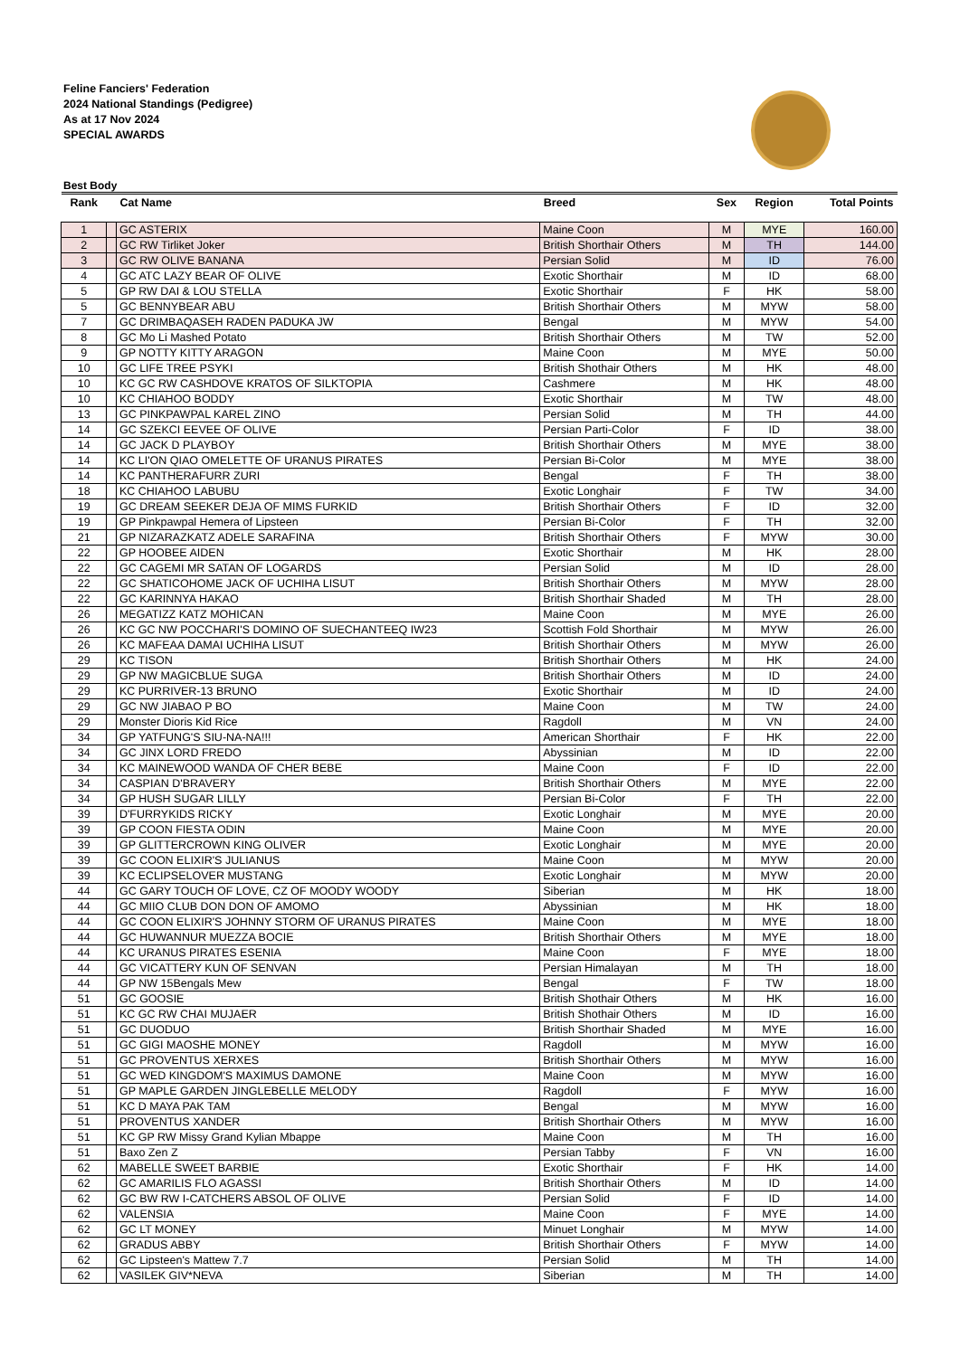Feline Fanciers' Federation
2024 National Standings (Pedigree)
As at 17 Nov 2024
SPECIAL AWARDS
Best Body
| Rank | | Cat Name | Breed | Sex | Region | Total Points |
| --- | --- | --- | --- | --- | --- | --- |
| 1 | | GC ASTERIX | Maine Coon | M | MYE | 160.00 |
| 2 | | GC RW Tirliket Joker | British Shorthair Others | M | TH | 144.00 |
| 3 | | GC RW OLIVE BANANA | Persian Solid | M | ID | 76.00 |
| 4 | | GC ATC LAZY BEAR OF OLIVE | Exotic Shorthair | M | ID | 68.00 |
| 5 | | GP RW DAI & LOU STELLA | Exotic Shorthair | F | HK | 58.00 |
| 5 | | GC BENNYBEAR ABU | British Shorthair Others | M | MYW | 58.00 |
| 7 | | GC DRIMBAQASEH RADEN PADUKA JW | Bengal | M | MYW | 54.00 |
| 8 | | GC Mo Li Mashed Potato | British Shorthair Others | M | TW | 52.00 |
| 9 | | GP NOTTY KITTY ARAGON | Maine Coon | M | MYE | 50.00 |
| 10 | | GC LIFE TREE PSYKI | British Shothair Others | M | HK | 48.00 |
| 10 | | KC GC RW CASHDOVE KRATOS OF SILKTOPIA | Cashmere | M | HK | 48.00 |
| 10 | | KC CHIAHOO BODDY | Exotic Shorthair | M | TW | 48.00 |
| 13 | | GC PINKPAWPAL KAREL ZINO | Persian Solid | M | TH | 44.00 |
| 14 | | GC SZEKCI EEVEE OF OLIVE | Persian Parti-Color | F | ID | 38.00 |
| 14 | | GC JACK D PLAYBOY | British Shorthair Others | M | MYE | 38.00 |
| 14 | | KC LI'ON QIAO OMELETTE OF URANUS PIRATES | Persian Bi-Color | M | MYE | 38.00 |
| 14 | | KC PANTHERAFURR ZURI | Bengal | F | TH | 38.00 |
| 18 | | KC CHIAHOO LABUBU | Exotic Longhair | F | TW | 34.00 |
| 19 | | GC DREAM SEEKER DEJA OF MIMS FURKID | British Shorthair Others | F | ID | 32.00 |
| 19 | | GP Pinkpawpal Hemera of Lipsteen | Persian Bi-Color | F | TH | 32.00 |
| 21 | | GP NIZARAZKATZ ADELE SARAFINA | British Shorthair Others | F | MYW | 30.00 |
| 22 | | GP HOOBEE AIDEN | Exotic Shorthair | M | HK | 28.00 |
| 22 | | GC CAGEMI MR SATAN OF LOGARDS | Persian Solid | M | ID | 28.00 |
| 22 | | GC SHATICOHOME JACK OF UCHIHA LISUT | British Shorthair Others | M | MYW | 28.00 |
| 22 | | GC KARINNYA HAKAO | British Shorthair Shaded | M | TH | 28.00 |
| 26 | | MEGATIZZ KATZ MOHICAN | Maine Coon | M | MYE | 26.00 |
| 26 | | KC GC NW POCCHARI'S DOMINO OF SUECHANTEEQ IW23 | Scottish Fold Shorthair | M | MYW | 26.00 |
| 26 | | KC MAFEAA DAMAI UCHIHA LISUT | British Shorthair Others | M | MYW | 26.00 |
| 29 | | KC TISON | British Shorthair Others | M | HK | 24.00 |
| 29 | | GP NW MAGICBLUE SUGA | British Shorthair Others | M | ID | 24.00 |
| 29 | | KC PURRIVER-13 BRUNO | Exotic Shorthair | M | ID | 24.00 |
| 29 | | GC NW JIABAO P BO | Maine Coon | M | TW | 24.00 |
| 29 | | Monster Dioris Kid Rice | Ragdoll | M | VN | 24.00 |
| 34 | | GP YATFUNG'S SIU-NA-NA!!! | American Shorthair | F | HK | 22.00 |
| 34 | | GC JINX LORD FREDO | Abyssinian | M | ID | 22.00 |
| 34 | | KC MAINEWOOD WANDA OF CHER BEBE | Maine Coon | F | ID | 22.00 |
| 34 | | CASPIAN D'BRAVERY | British Shorthair Others | M | MYE | 22.00 |
| 34 | | GP HUSH SUGAR LILLY | Persian Bi-Color | F | TH | 22.00 |
| 39 | | D'FURRYKIDS RICKY | Exotic Longhair | M | MYE | 20.00 |
| 39 | | GP COON FIESTA ODIN | Maine Coon | M | MYE | 20.00 |
| 39 | | GP GLITTERCROWN KING OLIVER | Exotic Longhair | M | MYE | 20.00 |
| 39 | | GC COON ELIXIR'S JULIANUS | Maine Coon | M | MYW | 20.00 |
| 39 | | KC ECLIPSELOVER MUSTANG | Exotic Longhair | M | MYW | 20.00 |
| 44 | | GC GARY TOUCH OF LOVE, CZ OF MOODY WOODY | Siberian | M | HK | 18.00 |
| 44 | | GC MIIO CLUB DON DON OF AMOMO | Abyssinian | M | HK | 18.00 |
| 44 | | GC COON ELIXIR'S JOHNNY STORM OF URANUS PIRATES | Maine Coon | M | MYE | 18.00 |
| 44 | | GC HUWANNUR MUEZZA BOCIE | British Shorthair Others | M | MYE | 18.00 |
| 44 | | KC URANUS PIRATES ESENIA | Maine Coon | F | MYE | 18.00 |
| 44 | | GC VICATTERY KUN OF SENVAN | Persian Himalayan | M | TH | 18.00 |
| 44 | | GP NW 15Bengals Mew | Bengal | F | TW | 18.00 |
| 51 | | GC GOOSIE | British Shothair Others | M | HK | 16.00 |
| 51 | | KC GC RW CHAI MUJAER | British Shothair Others | M | ID | 16.00 |
| 51 | | GC DUODUO | British Shorthair Shaded | M | MYE | 16.00 |
| 51 | | GC GIGI MAOSHE MONEY | Ragdoll | M | MYW | 16.00 |
| 51 | | GC PROVENTUS XERXES | British Shorthair Others | M | MYW | 16.00 |
| 51 | | GC WED KINGDOM'S MAXIMUS DAMONE | Maine Coon | M | MYW | 16.00 |
| 51 | | GP MAPLE GARDEN JINGLEBELLE MELODY | Ragdoll | F | MYW | 16.00 |
| 51 | | KC D MAYA PAK TAM | Bengal | M | MYW | 16.00 |
| 51 | | PROVENTUS XANDER | British Shorthair Others | M | MYW | 16.00 |
| 51 | | KC GP RW Missy Grand Kylian Mbappe | Maine Coon | M | TH | 16.00 |
| 51 | | Baxo Zen Z | Persian Tabby | F | VN | 16.00 |
| 62 | | MABELLE SWEET BARBIE | Exotic Shorthair | F | HK | 14.00 |
| 62 | | GC AMARILIS FLO AGASSI | British Shorthair Others | M | ID | 14.00 |
| 62 | | GC BW RW I-CATCHERS ABSOL OF OLIVE | Persian Solid | F | ID | 14.00 |
| 62 | | VALENSIA | Maine Coon | F | MYE | 14.00 |
| 62 | | GC LT MONEY | Minuet Longhair | M | MYW | 14.00 |
| 62 | | GRADUS ABBY | British Shorthair Others | F | MYW | 14.00 |
| 62 | | GC Lipsteen's Mattew 7.7 | Persian Solid | M | TH | 14.00 |
| 62 | | VASILEK GIV*NEVA | Siberian | M | TH | 14.00 |